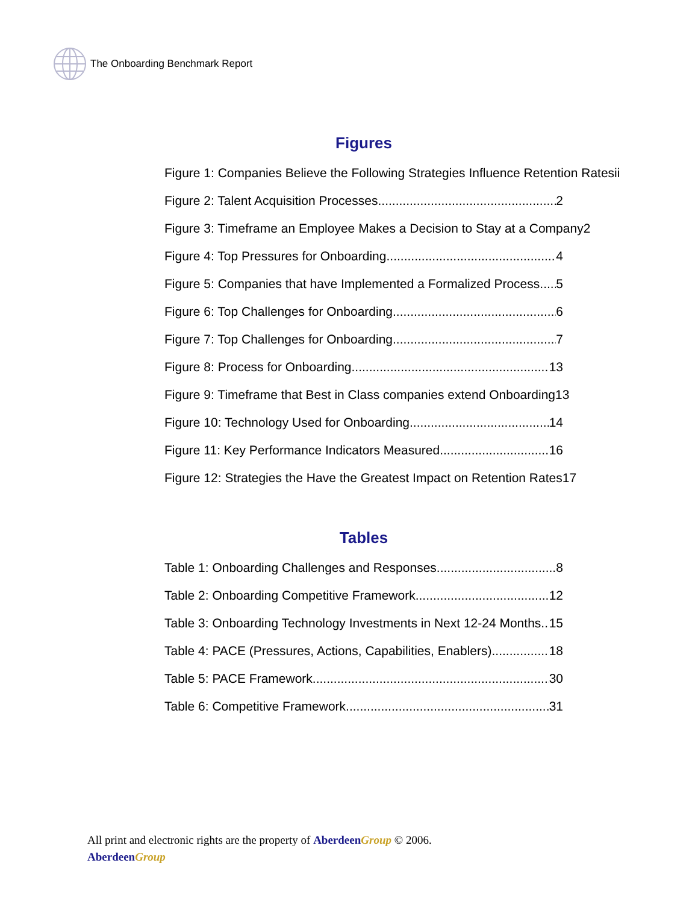The Onboarding Benchmark Report
Figures
Figure 1: Companies Believe the Following Strategies Influence Retention Ratesii
Figure 2: Talent Acquisition Processes 2
Figure 3: Timeframe an Employee Makes a Decision to Stay at a Company 2
Figure 4: Top Pressures for Onboarding 4
Figure 5: Companies that have Implemented a Formalized Process 5
Figure 6: Top Challenges for Onboarding 6
Figure 7: Top Challenges for Onboarding 7
Figure 8: Process for Onboarding 13
Figure 9: Timeframe that Best in Class companies extend Onboarding 13
Figure 10: Technology Used for Onboarding 14
Figure 11: Key Performance Indicators Measured 16
Figure 12: Strategies the Have the Greatest Impact on Retention Rates 17
Tables
Table 1: Onboarding Challenges and Responses 8
Table 2: Onboarding Competitive Framework 12
Table 3: Onboarding Technology Investments in Next 12-24 Months 15
Table 4: PACE (Pressures, Actions, Capabilities, Enablers) 18
Table 5: PACE Framework 30
Table 6: Competitive Framework 31
All print and electronic rights are the property of Aberdeen Group © 2006.
Aberdeen Group